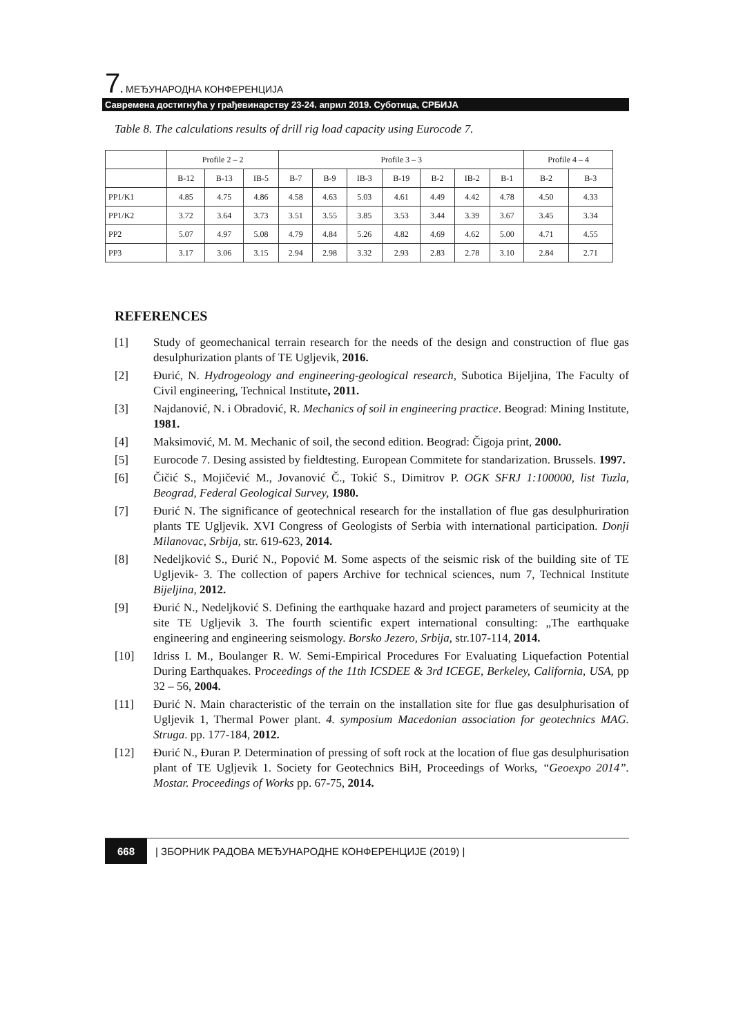7. МЕЂУНАРОДНА КОНФЕРЕНЦИЈА
Савремена достигнућа у грађевинарству 23-24. април 2019. Суботица, СРБИЈА
Table 8. The calculations results of drill rig load capacity using Eurocode 7.
| | Profile 2 – 2 | | | Profile 3 – 3 | | | | | | | Profile 4 – 4 | |
| --- | --- | --- | --- | --- | --- | --- | --- | --- | --- | --- | --- | --- |
| | B-12 | B-13 | IB-5 | B-7 | B-9 | IB-3 | B-19 | B-2 | IB-2 | B-1 | B-2 | B-3 |
| PP1/K1 | 4.85 | 4.75 | 4.86 | 4.58 | 4.63 | 5.03 | 4.61 | 4.49 | 4.42 | 4.78 | 4.50 | 4.33 |
| PP1/K2 | 3.72 | 3.64 | 3.73 | 3.51 | 3.55 | 3.85 | 3.53 | 3.44 | 3.39 | 3.67 | 3.45 | 3.34 |
| PP2 | 5.07 | 4.97 | 5.08 | 4.79 | 4.84 | 5.26 | 4.82 | 4.69 | 4.62 | 5.00 | 4.71 | 4.55 |
| PP3 | 3.17 | 3.06 | 3.15 | 2.94 | 2.98 | 3.32 | 2.93 | 2.83 | 2.78 | 3.10 | 2.84 | 2.71 |
REFERENCES
[1] Study of geomechanical terrain research for the needs of the design and construction of flue gas desulphurization plants of TE Ugljevik, 2016.
[2] Đurić, N. Hydrogeology and engineering-geological research, Subotica Bijeljina, The Faculty of Civil engineering, Technical Institute, 2011.
[3] Najdanović, N. i Obradović, R. Mechanics of soil in engineering practice. Beograd: Mining Institute, 1981.
[4] Maksimović, M. M. Mechanic of soil, the second edition. Beograd: Čigoja print, 2000.
[5] Eurocode 7. Desing assisted by fieldtesting. European Commitete for standarization. Brussels. 1997.
[6] Čičić S., Mojičević M., Jovanović Č., Tokić S., Dimitrov P. OGK SFRJ 1:100000, list Tuzla, Beograd, Federal Geological Survey, 1980.
[7] Đurić N. The significance of geotechnical research for the installation of flue gas desulphuriration plants TE Ugljevik. XVI Congress of Geologists of Serbia with international participation. Donji Milanovac, Srbija, str. 619-623, 2014.
[8] Nedeljković S., Đurić N., Popović M. Some aspects of the seismic risk of the building site of TE Ugljevik- 3. The collection of papers Archive for technical sciences, num 7, Technical Institute Bijeljina, 2012.
[9] Đurić N., Nedeljković S. Defining the earthquake hazard and project parameters of seumicity at the site TE Ugljevik 3. The fourth scientific expert international consulting: „The earthquake engineering and engineering seismology. Borsko Jezero, Srbija, str.107-114, 2014.
[10] Idriss I. M., Boulanger R. W. Semi-Empirical Procedures For Evaluating Liquefaction Potential During Earthquakes. Proceedings of the 11th ICSDEE & 3rd ICEGE, Berkeley, California, USA, pp 32 – 56, 2004.
[11] Đurić N. Main characteristic of the terrain on the installation site for flue gas desulphurisation of Ugljevik 1, Thermal Power plant. 4. symposium Macedonian association for geotechnics MAG. Struga. pp. 177-184, 2012.
[12] Đurić N., Đuran P. Determination of pressing of soft rock at the location of flue gas desulphurisation plant of TE Ugljevik 1. Society for Geotechnics BiH, Proceedings of Works, “Geoexpo 2014”. Mostar. Proceedings of Works pp. 67-75, 2014.
668 | ЗБОРНИК РАДОВА МЕЂУНАРОДНЕ КОНФЕРЕНЦИЈЕ (2019) |